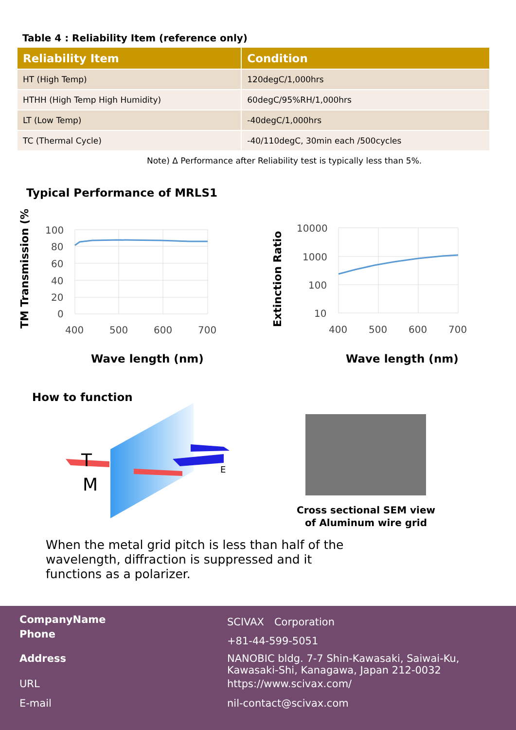Table 4 : Reliability Item (reference only)
| Reliability Item | Condition |
| --- | --- |
| HT (High Temp) | 120degC/1,000hrs |
| HTHH (High Temp High Humidity) | 60degC/95%RH/1,000hrs |
| LT (Low Temp) | -40degC/1,000hrs |
| TC (Thermal Cycle) | -40/110degC, 30min each /500cycles |
Note) Δ Performance after Reliability test is typically less than 5%.
Typical Performance of MRLS1
100
80
60
40
20
0
400
500
600
700
10000
1000
100
10
400
500
600
700
TM Transmission (%)
Extinction Ratio
Wave length (nm)
Wave length (nm)
How to function
T
M
E
Cross sectional SEM view of Aluminum wire grid
When the metal grid pitch is less than half of the
wavelength, diffraction is suppressed and it
functions as a polarizer.
CompanyName SCIVAX　Corporation
Phone
+81-44-599-5051
Address NANOBIC bldg. 7-7 Shin-Kawasaki, Saiwai-Ku,
Kawasaki-Shi, Kanagawa, Japan 212-0032
URL https://www.scivax.com/
E-mail nil-contact@scivax.com